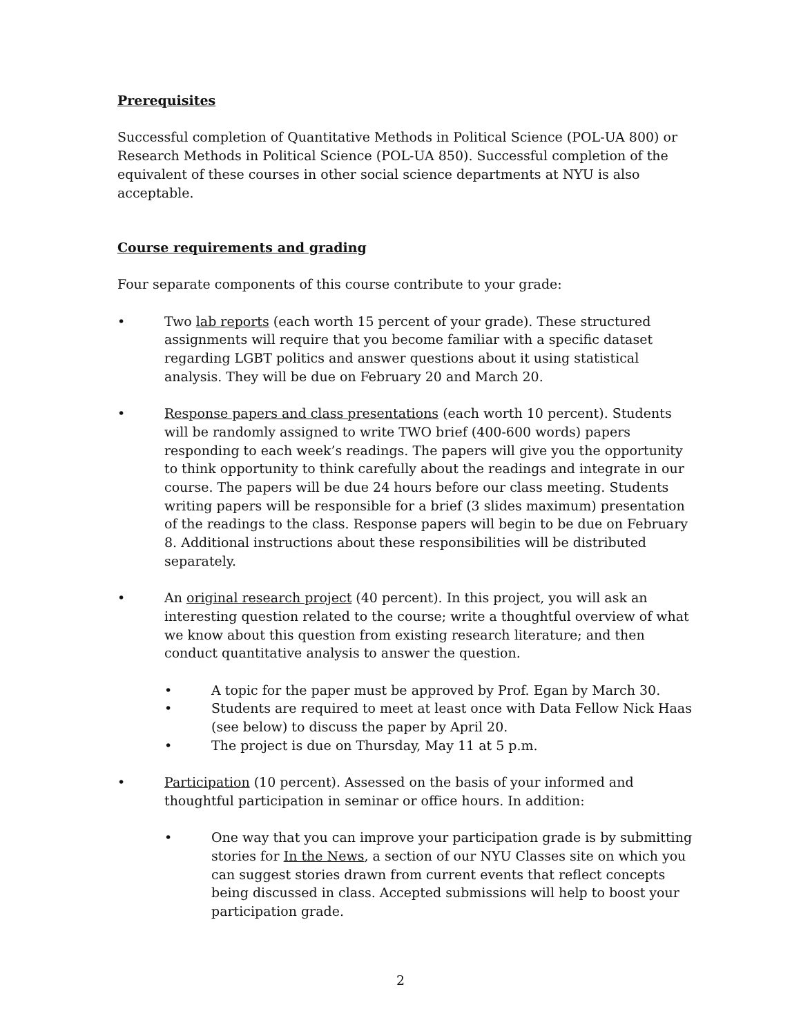Prerequisites
Successful completion of Quantitative Methods in Political Science (POL-UA 800) or Research Methods in Political Science (POL-UA 850). Successful completion of the equivalent of these courses in other social science departments at NYU is also acceptable.
Course requirements and grading
Four separate components of this course contribute to your grade:
• Two lab reports (each worth 15 percent of your grade). These structured assignments will require that you become familiar with a specific dataset regarding LGBT politics and answer questions about it using statistical analysis. They will be due on February 20 and March 20.
• Response papers and class presentations (each worth 10 percent). Students will be randomly assigned to write TWO brief (400-600 words) papers responding to each week’s readings. The papers will give you the opportunity to think opportunity to think carefully about the readings and integrate in our course. The papers will be due 24 hours before our class meeting. Students writing papers will be responsible for a brief (3 slides maximum) presentation of the readings to the class. Response papers will begin to be due on February 8. Additional instructions about these responsibilities will be distributed separately.
• An original research project (40 percent). In this project, you will ask an interesting question related to the course; write a thoughtful overview of what we know about this question from existing research literature; and then conduct quantitative analysis to answer the question.
• A topic for the paper must be approved by Prof. Egan by March 30.
• Students are required to meet at least once with Data Fellow Nick Haas (see below) to discuss the paper by April 20.
• The project is due on Thursday, May 11 at 5 p.m.
• Participation (10 percent). Assessed on the basis of your informed and thoughtful participation in seminar or office hours. In addition:
• One way that you can improve your participation grade is by submitting stories for In the News, a section of our NYU Classes site on which you can suggest stories drawn from current events that reflect concepts being discussed in class. Accepted submissions will help to boost your participation grade.
2